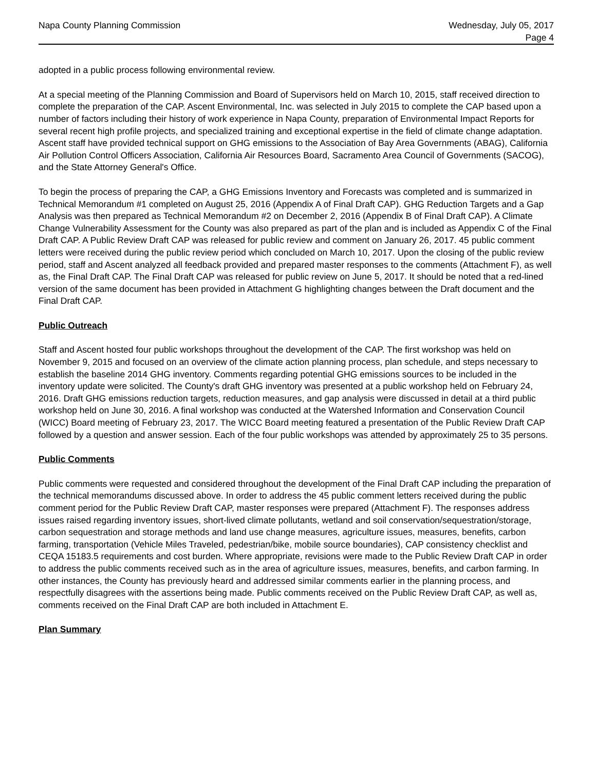Napa County Planning Commission
Wednesday, July 05, 2017
Page 4
adopted in a public process following environmental review.
At a special meeting of the Planning Commission and Board of Supervisors held on March 10, 2015, staff received direction to complete the preparation of the CAP. Ascent Environmental, Inc. was selected in July 2015 to complete the CAP based upon a number of factors including their history of work experience in Napa County, preparation of Environmental Impact Reports for several recent high profile projects, and specialized training and exceptional expertise in the field of climate change adaptation. Ascent staff have provided technical support on GHG emissions to the Association of Bay Area Governments (ABAG), California Air Pollution Control Officers Association, California Air Resources Board, Sacramento Area Council of Governments (SACOG), and the State Attorney General's Office.
To begin the process of preparing the CAP, a GHG Emissions Inventory and Forecasts was completed and is summarized in Technical Memorandum #1 completed on August 25, 2016 (Appendix A of Final Draft CAP). GHG Reduction Targets and a Gap Analysis was then prepared as Technical Memorandum #2 on December 2, 2016 (Appendix B of Final Draft CAP). A Climate Change Vulnerability Assessment for the County was also prepared as part of the plan and is included as Appendix C of the Final Draft CAP. A Public Review Draft CAP was released for public review and comment on January 26, 2017. 45 public comment letters were received during the public review period which concluded on March 10, 2017. Upon the closing of the public review period, staff and Ascent analyzed all feedback provided and prepared master responses to the comments (Attachment F), as well as, the Final Draft CAP. The Final Draft CAP was released for public review on June 5, 2017. It should be noted that a red-lined version of the same document has been provided in Attachment G highlighting changes between the Draft document and the Final Draft CAP.
Public Outreach
Staff and Ascent hosted four public workshops throughout the development of the CAP. The first workshop was held on November 9, 2015 and focused on an overview of the climate action planning process, plan schedule, and steps necessary to establish the baseline 2014 GHG inventory. Comments regarding potential GHG emissions sources to be included in the inventory update were solicited. The County's draft GHG inventory was presented at a public workshop held on February 24, 2016. Draft GHG emissions reduction targets, reduction measures, and gap analysis were discussed in detail at a third public workshop held on June 30, 2016. A final workshop was conducted at the Watershed Information and Conservation Council (WICC) Board meeting of February 23, 2017. The WICC Board meeting featured a presentation of the Public Review Draft CAP followed by a question and answer session. Each of the four public workshops was attended by approximately 25 to 35 persons.
Public Comments
Public comments were requested and considered throughout the development of the Final Draft CAP including the preparation of the technical memorandums discussed above. In order to address the 45 public comment letters received during the public comment period for the Public Review Draft CAP, master responses were prepared (Attachment F). The responses address issues raised regarding inventory issues, short-lived climate pollutants, wetland and soil conservation/sequestration/storage, carbon sequestration and storage methods and land use change measures, agriculture issues, measures, benefits, carbon farming, transportation (Vehicle Miles Traveled, pedestrian/bike, mobile source boundaries), CAP consistency checklist and CEQA 15183.5 requirements and cost burden. Where appropriate, revisions were made to the Public Review Draft CAP in order to address the public comments received such as in the area of agriculture issues, measures, benefits, and carbon farming. In other instances, the County has previously heard and addressed similar comments earlier in the planning process, and respectfully disagrees with the assertions being made. Public comments received on the Public Review Draft CAP, as well as, comments received on the Final Draft CAP are both included in Attachment E.
Plan Summary